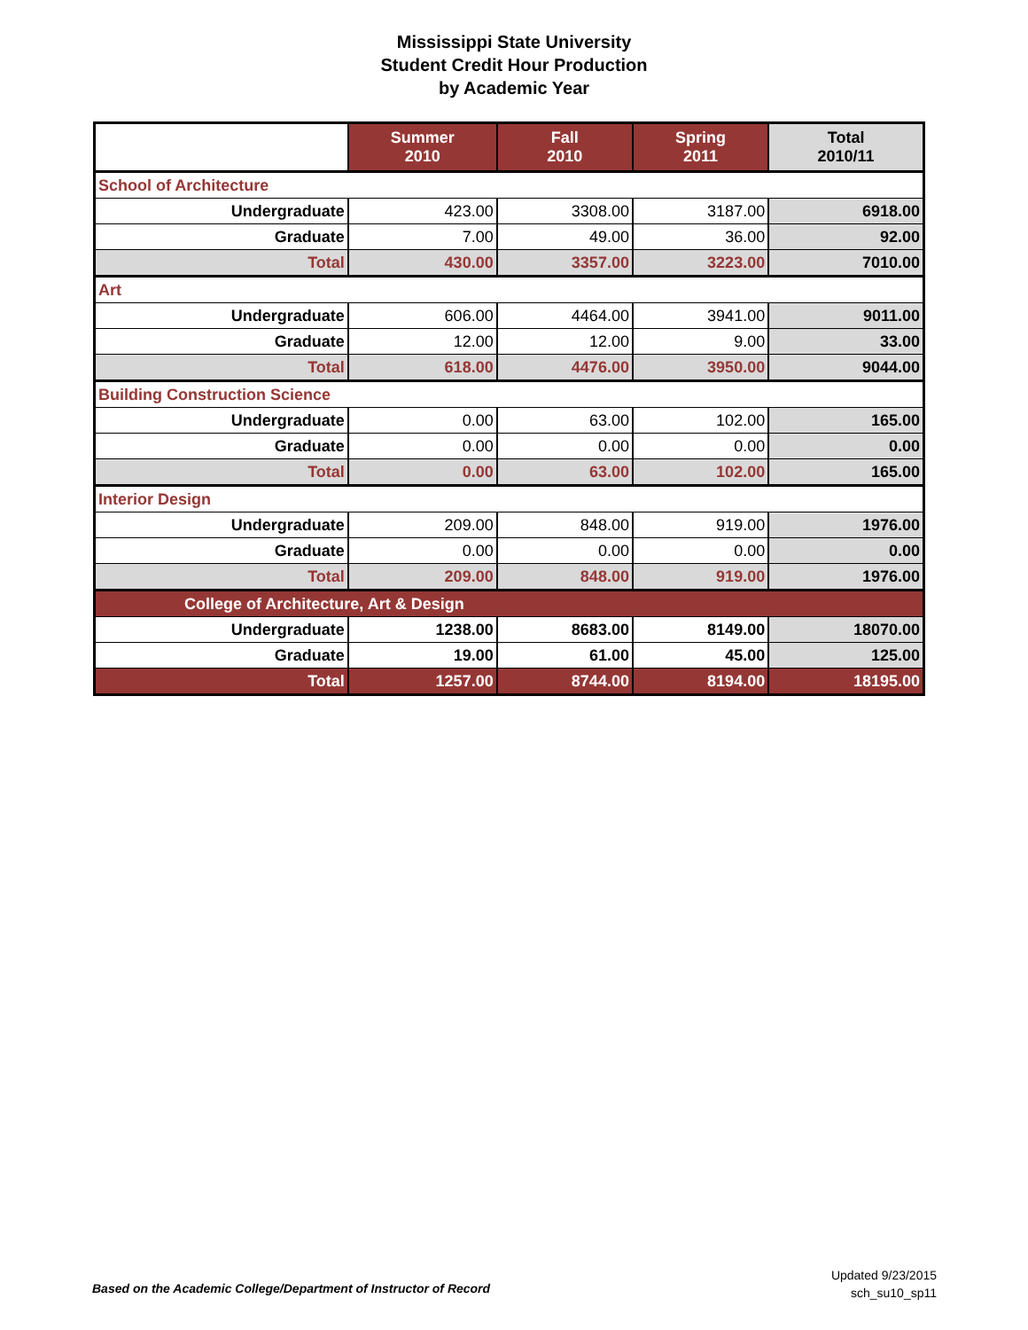Mississippi State University
Student Credit Hour Production
by Academic Year
| | Summer 2010 | Fall 2010 | Spring 2011 | Total 2010/11 |
| --- | --- | --- | --- | --- |
| School of Architecture | | | | |
| Undergraduate | 423.00 | 3308.00 | 3187.00 | 6918.00 |
| Graduate | 7.00 | 49.00 | 36.00 | 92.00 |
| Total | 430.00 | 3357.00 | 3223.00 | 7010.00 |
| Art | | | | |
| Undergraduate | 606.00 | 4464.00 | 3941.00 | 9011.00 |
| Graduate | 12.00 | 12.00 | 9.00 | 33.00 |
| Total | 618.00 | 4476.00 | 3950.00 | 9044.00 |
| Building Construction Science | | | | |
| Undergraduate | 0.00 | 63.00 | 102.00 | 165.00 |
| Graduate | 0.00 | 0.00 | 0.00 | 0.00 |
| Total | 0.00 | 63.00 | 102.00 | 165.00 |
| Interior Design | | | | |
| Undergraduate | 209.00 | 848.00 | 919.00 | 1976.00 |
| Graduate | 0.00 | 0.00 | 0.00 | 0.00 |
| Total | 209.00 | 848.00 | 919.00 | 1976.00 |
| College of Architecture, Art & Design | | | | |
| Undergraduate | 1238.00 | 8683.00 | 8149.00 | 18070.00 |
| Graduate | 19.00 | 61.00 | 45.00 | 125.00 |
| Total | 1257.00 | 8744.00 | 8194.00 | 18195.00 |
Based on the Academic College/Department of Instructor of Record
Updated 9/23/2015
sch_su10_sp11